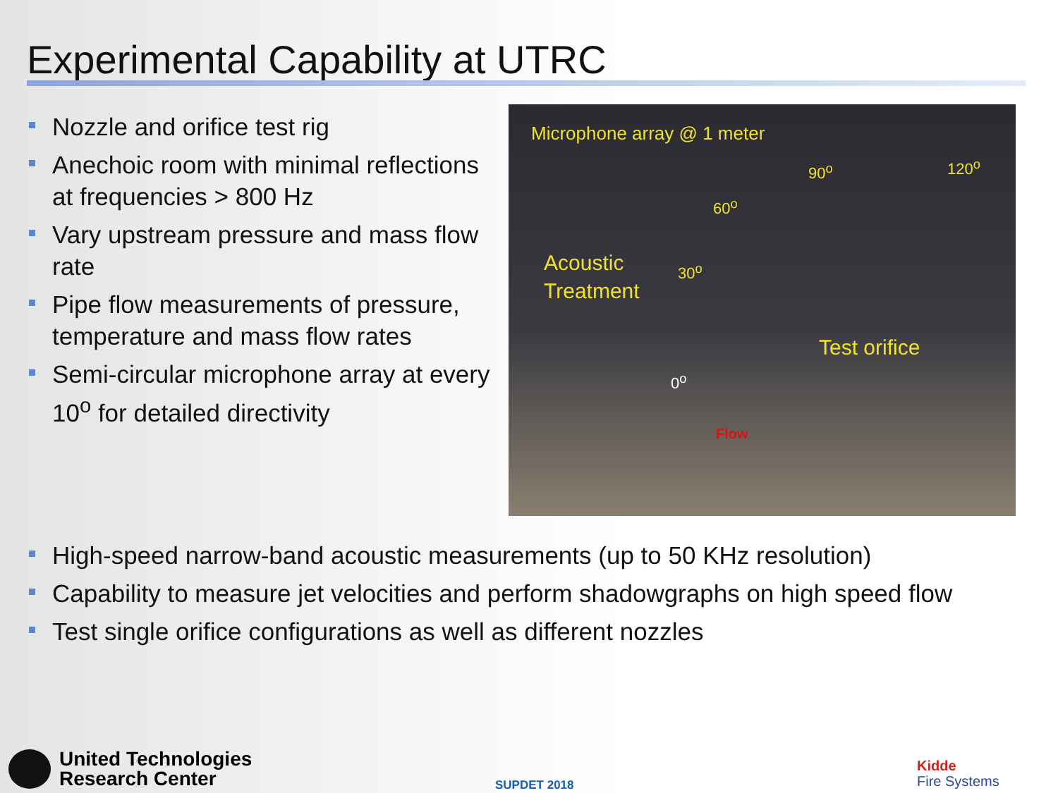Experimental Capability at UTRC
Nozzle and orifice test rig
Anechoic room with minimal reflections at frequencies > 800 Hz
Vary upstream pressure and mass flow rate
Pipe flow measurements of pressure, temperature and mass flow rates
Semi-circular microphone array at every 10<sup>o</sup> for detailed directivity
Microphone array @ 1 meter
90<sup>o</sup> 120<sup>o</sup>
60<sup>o</sup>
Acoustic
Treatment
30<sup>o</sup>
Test orifice
0<sup>o</sup>
Flow
High-speed narrow-band acoustic measurements (up to 50 KHz resolution)
Capability to measure jet velocities and perform shadowgraphs on high speed flow
Test single orifice configurations as well as different nozzles
United Technologies
Research Center
SUPDET 2018
Kidde
Fire Systems